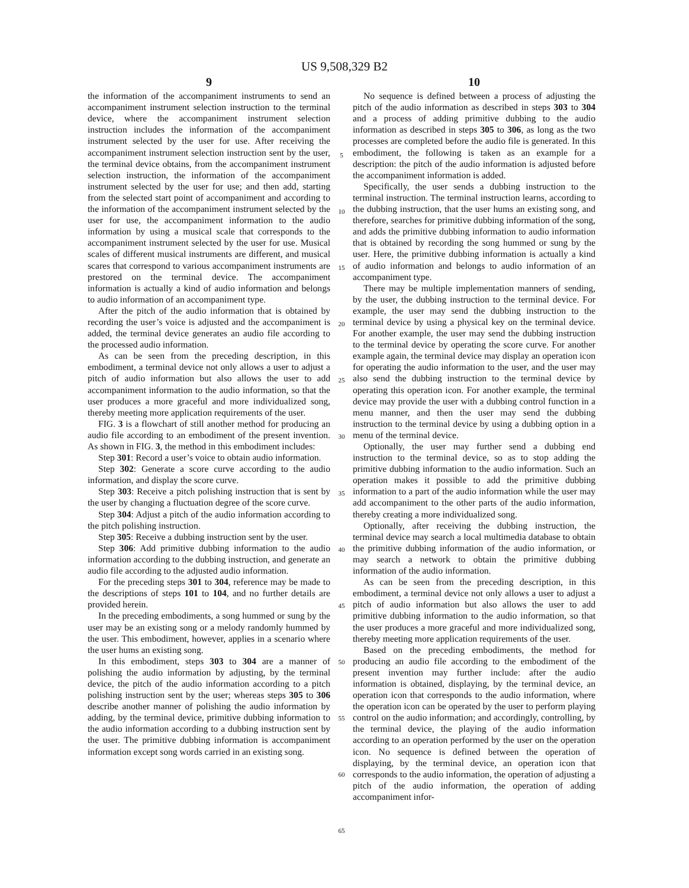US 9,508,329 B2
9
the information of the accompaniment instruments to send an accompaniment instrument selection instruction to the terminal device, where the accompaniment instrument selection instruction includes the information of the accompaniment instrument selected by the user for use. After receiving the accompaniment instrument selection instruction sent by the user, the terminal device obtains, from the accompaniment instrument selection instruction, the information of the accompaniment instrument selected by the user for use; and then add, starting from the selected start point of accompaniment and according to the information of the accompaniment instrument selected by the user for use, the accompaniment information to the audio information by using a musical scale that corresponds to the accompaniment instrument selected by the user for use. Musical scales of different musical instruments are different, and musical scares that correspond to various accompaniment instruments are prestored on the terminal device. The accompaniment information is actually a kind of audio information and belongs to audio information of an accompaniment type.
After the pitch of the audio information that is obtained by recording the user’s voice is adjusted and the accompaniment is added, the terminal device generates an audio file according to the processed audio information.
As can be seen from the preceding description, in this embodiment, a terminal device not only allows a user to adjust a pitch of audio information but also allows the user to add accompaniment information to the audio information, so that the user produces a more graceful and more individualized song, thereby meeting more application requirements of the user.
FIG. 3 is a flowchart of still another method for producing an audio file according to an embodiment of the present invention. As shown in FIG. 3, the method in this embodiment includes:
Step 301: Record a user’s voice to obtain audio information.
Step 302: Generate a score curve according to the audio information, and display the score curve.
Step 303: Receive a pitch polishing instruction that is sent by the user by changing a fluctuation degree of the score curve.
Step 304: Adjust a pitch of the audio information according to the pitch polishing instruction.
Step 305: Receive a dubbing instruction sent by the user.
Step 306: Add primitive dubbing information to the audio information according to the dubbing instruction, and generate an audio file according to the adjusted audio information.
For the preceding steps 301 to 304, reference may be made to the descriptions of steps 101 to 104, and no further details are provided herein.
In the preceding embodiments, a song hummed or sung by the user may be an existing song or a melody randomly hummed by the user. This embodiment, however, applies in a scenario where the user hums an existing song.
In this embodiment, steps 303 to 304 are a manner of polishing the audio information by adjusting, by the terminal device, the pitch of the audio information according to a pitch polishing instruction sent by the user; whereas steps 305 to 306 describe another manner of polishing the audio information by adding, by the terminal device, primitive dubbing information to the audio information according to a dubbing instruction sent by the user. The primitive dubbing information is accompaniment information except song words carried in an existing song.
5
10
15
20
25
30
35
40
45
50
55
60
65
10
No sequence is defined between a process of adjusting the pitch of the audio information as described in steps 303 to 304 and a process of adding primitive dubbing to the audio information as described in steps 305 to 306, as long as the two processes are completed before the audio file is generated. In this embodiment, the following is taken as an example for a description: the pitch of the audio information is adjusted before the accompaniment information is added.
Specifically, the user sends a dubbing instruction to the terminal instruction. The terminal instruction learns, according to the dubbing instruction, that the user hums an existing song, and therefore, searches for primitive dubbing information of the song, and adds the primitive dubbing information to audio information that is obtained by recording the song hummed or sung by the user. Here, the primitive dubbing information is actually a kind of audio information and belongs to audio information of an accompaniment type.
There may be multiple implementation manners of sending, by the user, the dubbing instruction to the terminal device. For example, the user may send the dubbing instruction to the terminal device by using a physical key on the terminal device. For another example, the user may send the dubbing instruction to the terminal device by operating the score curve. For another example again, the terminal device may display an operation icon for operating the audio information to the user, and the user may also send the dubbing instruction to the terminal device by operating this operation icon. For another example, the terminal device may provide the user with a dubbing control function in a menu manner, and then the user may send the dubbing instruction to the terminal device by using a dubbing option in a menu of the terminal device.
Optionally, the user may further send a dubbing end instruction to the terminal device, so as to stop adding the primitive dubbing information to the audio information. Such an operation makes it possible to add the primitive dubbing information to a part of the audio information while the user may add accompaniment to the other parts of the audio information, thereby creating a more individualized song.
Optionally, after receiving the dubbing instruction, the terminal device may search a local multimedia database to obtain the primitive dubbing information of the audio information, or may search a network to obtain the primitive dubbing information of the audio information.
As can be seen from the preceding description, in this embodiment, a terminal device not only allows a user to adjust a pitch of audio information but also allows the user to add primitive dubbing information to the audio information, so that the user produces a more graceful and more individualized song, thereby meeting more application requirements of the user.
Based on the preceding embodiments, the method for producing an audio file according to the embodiment of the present invention may further include: after the audio information is obtained, displaying, by the terminal device, an operation icon that corresponds to the audio information, where the operation icon can be operated by the user to perform playing control on the audio information; and accordingly, controlling, by the terminal device, the playing of the audio information according to an operation performed by the user on the operation icon. No sequence is defined between the operation of displaying, by the terminal device, an operation icon that corresponds to the audio information, the operation of adjusting a pitch of the audio information, the operation of adding accompaniment infor-